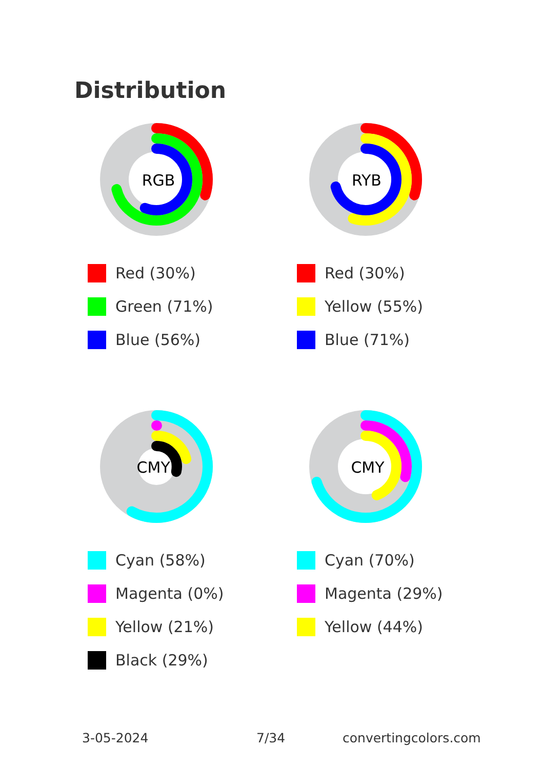Distribution
RGB
Red (30%)
Green (71%)
Blue (56%)
RYB
Red (30%)
Yellow (55%)
Blue (71%)
CMYK
Cyan (58%)
Magenta (0%)
Yellow (21%)
Black (29%)
CMY
Cyan (70%)
Magenta (29%)
Yellow (44%)
3-05-2024 7/34 convertingcolors.com